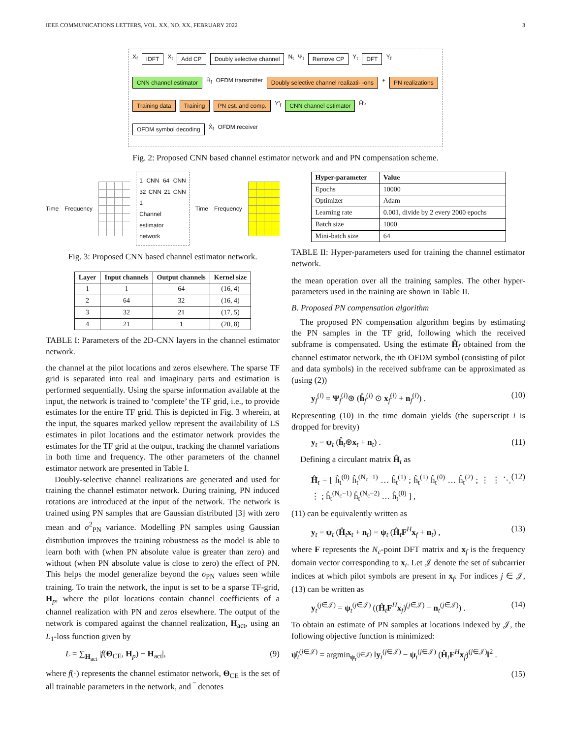IEEE COMMUNICATIONS LETTERS, VOL. XX, NO. XX, FEBRUARY 2022 3
X<sub>f</sub> IDFT X<sub>t</sub> Add CP Doubly selective channel N<sub>t</sub> Ψ<sub>t</sub> Remove CP Y<sub>t</sub> DFT Y<sub>f</sub> CNN channel estimator Ĥ<sub>f</sub> OFDM transmitter Doubly selective channel realizati- -ons + PN realizations Training data Training PN est. and comp. Y′<sub>f</sub> CNN channel estimator Ĥ′<sub>f</sub> OFDM symbol decoding X̂<sub>f</sub> OFDM receiver
Fig. 2: Proposed CNN based channel estimator network and and PN compensation scheme.
Time Frequency
1 CNN 64 CNN 32 CNN 21 CNN 1
Channel estimator network
Time Frequency
Fig. 3: Proposed CNN based channel estimator network.
| Layer | Input channels | Output channels | Kernel size |
| --- | --- | --- | --- |
| 1 | 1 | 64 | (16, 4) |
| 2 | 64 | 32 | (16, 4) |
| 3 | 32 | 21 | (17, 5) |
| 4 | 21 | 1 | (20, 8) |
TABLE I: Parameters of the 2D-CNN layers in the channel estimator network.
the channel at the pilot locations and zeros elsewhere. The sparse TF grid is separated into real and imaginary parts and estimation is performed sequentially. Using the sparse information available at the input, the network is trained to ‘complete’ the TF grid, i.e., to provide estimates for the entire TF grid. This is depicted in Fig. 3 wherein, at the input, the squares marked yellow represent the availability of LS estimates in pilot locations and the estimator network provides the estimates for the TF grid at the output, tracking the channel variations in both time and frequency. The other parameters of the channel estimator network are presented in Table I.
Doubly-selective channel realizations are generated and used for training the channel estimator network. During training, PN induced rotations are introduced at the input of the network. The network is trained using PN samples that are Gaussian distributed [3] with zero mean and σ<sup>2</sup><sub>PN</sub> variance. Modelling PN samples using Gaussian distribution improves the training robustness as the model is able to learn both with (when PN absolute value is greater than zero) and without (when PN absolute value is close to zero) the effect of PN. This helps the model generalize beyond the σ<sub>PN</sub> values seen while training. To train the network, the input is set to be a sparse TF-grid, H<sub>p</sub>, where the pilot locations contain channel coefficients of a channel realization with PN and zeros elsewhere. The output of the network is compared against the channel realization, H<sub>act</sub>, using an L<sub>1</sub>-loss function given by
L = ∑<sub>H<sub>act</sub></sub> |f(Θ<sub>CE</sub>, H<sub>p</sub>) − H<sub>act</sub>|, (9)
where f(·) represents the channel estimator network, Θ<sub>CE</sub> is the set of all trainable parameters in the network, and ‾ denotes
| Hyper-parameter | Value |
| --- | --- |
| Epochs | 10000 |
| Optimizer | Adam |
| Learning rate | 0.001, divide by 2 every 2000 epochs |
| Batch size | 1000 |
| Mini-batch size | 64 |
TABLE II: Hyper-parameters used for training the channel estimator network.
the mean operation over all the training samples. The other hyper-parameters used in the training are shown in Table II.
B. Proposed PN compensation algorithm
The proposed PN compensation algorithm begins by estimating the PN samples in the TF grid, following which the received subframe is compensated. Using the estimate Ĥ<sub>f</sub> obtained from the channel estimator network, the ith OFDM symbol (consisting of pilot and data symbols) in the received subframe can be approximated as (using (2))
y<sub>f</sub><sup>(i)</sup> = Ψ<sub>f</sub><sup>(i)</sup>⊛ (ĥ<sub>f</sub><sup>(i)</sup> ⊙ x<sub>f</sub><sup>(i)</sup> + n<sub>f</sub><sup>(i)</sup>) . (10)
Representing (10) in the time domain yields (the superscript i is dropped for brevity)
y<sub>t</sub> = ψ<sub>t</sub> (ĥ<sub>t</sub>⊛x<sub>t</sub> + n<sub>t</sub>) . (11)
Defining a circulant matrix Ĥ<sub>t</sub> as
Ĥ<sub>t</sub> = [ ĥ<sub>t</sub><sup>(0)</sup> ĥ<sub>t</sub><sup>(N<sub>c</sub>−1)</sup> … ĥ<sub>t</sub><sup>(1)</sup> ; ĥ<sub>t</sub><sup>(1)</sup> ĥ<sub>t</sub><sup>(0)</sup> … ĥ<sub>t</sub><sup>(2)</sup> ; ⋮ ⋮ ⋱ ⋮ ; ĥ<sub>t</sub><sup>(N<sub>c</sub>−1)</sup> ĥ<sub>t</sub><sup>(N<sub>c</sub>−2)</sup> … ĥ<sub>t</sub><sup>(0)</sup> ] , (12)
(11) can be equivalently written as
y<sub>t</sub> = ψ<sub>t</sub> (Ĥ<sub>t</sub>x<sub>t</sub> + n<sub>t</sub>) = ψ<sub>t</sub> (Ĥ<sub>t</sub>F<sup>H</sup>x<sub>f</sub> + n<sub>t</sub>) , (13)
where F represents the N<sub>c</sub>-point DFT matrix and x<sub>f</sub> is the frequency domain vector corresponding to x<sub>t</sub>. Let 𝒥 denote the set of subcarrier indices at which pilot symbols are present in x<sub>f</sub>. For indices j ∈ 𝒥, (13) can be written as
y<sub>t</sub><sup>(j∈𝒥)</sup> = ψ<sub>t</sub><sup>(j∈𝒥)</sup> ((Ĥ<sub>t</sub>F<sup>H</sup>x<sub>f</sub>)<sup>(j∈𝒥)</sup> + n<sub>t</sub><sup>(j∈𝒥)</sup>) . (14)
To obtain an estimate of PN samples at locations indexed by 𝒥, the following objective function is minimized:
ψ̂<sub>t</sub><sup>(j∈𝒥)</sup> = argmin<sub>ψ<sub>t</sub><sup>(j∈𝒥)</sup></sub> ‖y<sub>t</sub><sup>(j∈𝒥)</sup> − ψ<sub>t</sub><sup>(j∈𝒥)</sup> (Ĥ<sub>t</sub>F<sup>H</sup>x<sub>f</sub>)<sup>(j∈𝒥)</sup>‖<sup>2</sup> .
(15)